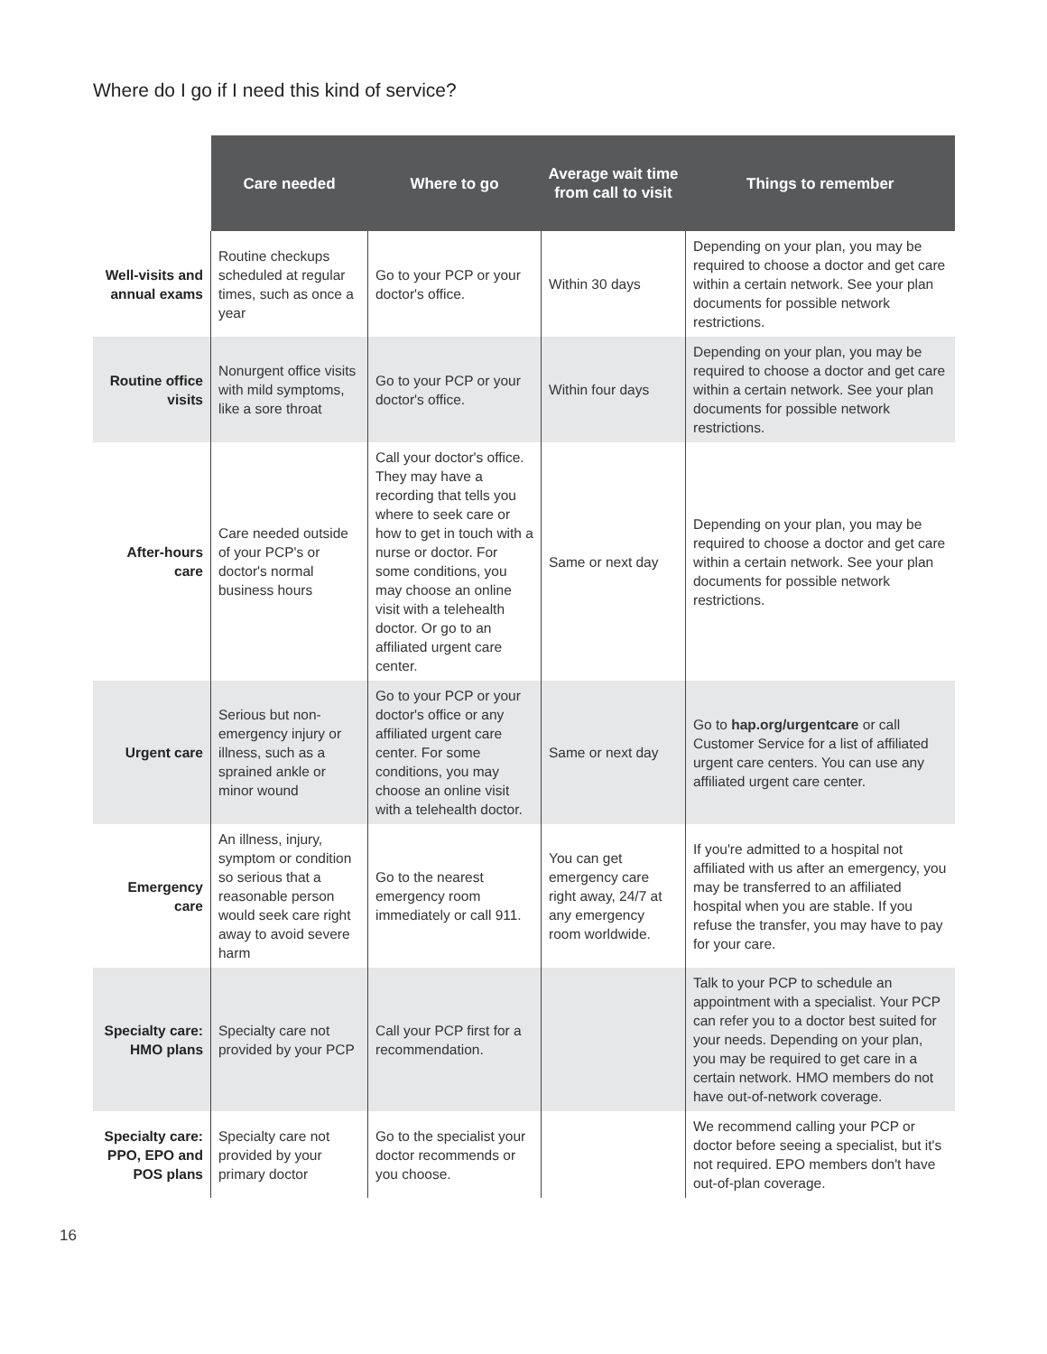Where do I go if I need this kind of service?
| | Care needed | Where to go | Average wait time from call to visit | Things to remember |
| --- | --- | --- | --- | --- |
| Well-visits and annual exams | Routine checkups scheduled at regular times, such as once a year | Go to your PCP or your doctor's office. | Within 30 days | Depending on your plan, you may be required to choose a doctor and get care within a certain network. See your plan documents for possible network restrictions. |
| Routine office visits | Nonurgent office visits with mild symptoms, like a sore throat | Go to your PCP or your doctor's office. | Within four days | Depending on your plan, you may be required to choose a doctor and get care within a certain network. See your plan documents for possible network restrictions. |
| After-hours care | Care needed outside of your PCP's or doctor's normal business hours | Call your doctor's office. They may have a recording that tells you where to seek care or how to get in touch with a nurse or doctor. For some conditions, you may choose an online visit with a telehealth doctor. Or go to an affiliated urgent care center. | Same or next day | Depending on your plan, you may be required to choose a doctor and get care within a certain network. See your plan documents for possible network restrictions. |
| Urgent care | Serious but non-emergency injury or illness, such as a sprained ankle or minor wound | Go to your PCP or your doctor's office or any affiliated urgent care center. For some conditions, you may choose an online visit with a telehealth doctor. | Same or next day | Go to hap.org/urgentcare or call Customer Service for a list of affiliated urgent care centers. You can use any affiliated urgent care center. |
| Emergency care | An illness, injury, symptom or condition so serious that a reasonable person would seek care right away to avoid severe harm | Go to the nearest emergency room immediately or call 911. | You can get emergency care right away, 24/7 at any emergency room worldwide. | If you're admitted to a hospital not affiliated with us after an emergency, you may be transferred to an affiliated hospital when you are stable. If you refuse the transfer, you may have to pay for your care. |
| Specialty care: HMO plans | Specialty care not provided by your PCP | Call your PCP first for a recommendation. | | Talk to your PCP to schedule an appointment with a specialist. Your PCP can refer you to a doctor best suited for your needs. Depending on your plan, you may be required to get care in a certain network. HMO members do not have out-of-network coverage. |
| Specialty care: PPO, EPO and POS plans | Specialty care not provided by your primary doctor | Go to the specialist your doctor recommends or you choose. | | We recommend calling your PCP or doctor before seeing a specialist, but it's not required. EPO members don't have out-of-plan coverage. |
16